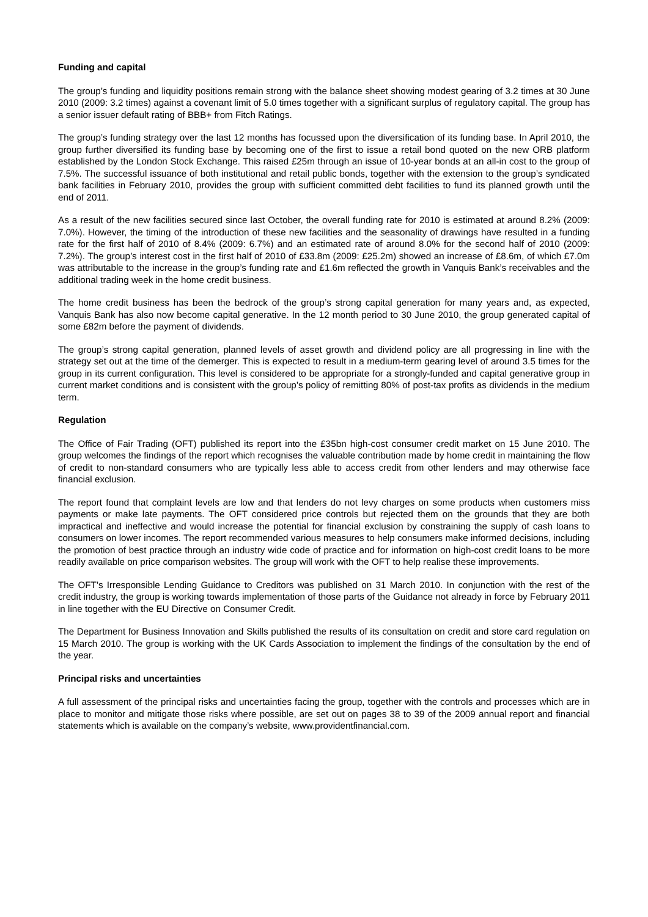Funding and capital
The group’s funding and liquidity positions remain strong with the balance sheet showing modest gearing of 3.2 times at 30 June 2010 (2009: 3.2 times) against a covenant limit of 5.0 times together with a significant surplus of regulatory capital. The group has a senior issuer default rating of BBB+ from Fitch Ratings.
The group’s funding strategy over the last 12 months has focussed upon the diversification of its funding base. In April 2010, the group further diversified its funding base by becoming one of the first to issue a retail bond quoted on the new ORB platform established by the London Stock Exchange. This raised £25m through an issue of 10-year bonds at an all-in cost to the group of 7.5%. The successful issuance of both institutional and retail public bonds, together with the extension to the group’s syndicated bank facilities in February 2010, provides the group with sufficient committed debt facilities to fund its planned growth until the end of 2011.
As a result of the new facilities secured since last October, the overall funding rate for 2010 is estimated at around 8.2% (2009: 7.0%). However, the timing of the introduction of these new facilities and the seasonality of drawings have resulted in a funding rate for the first half of 2010 of 8.4% (2009: 6.7%) and an estimated rate of around 8.0% for the second half of 2010 (2009: 7.2%). The group’s interest cost in the first half of 2010 of £33.8m (2009: £25.2m) showed an increase of £8.6m, of which £7.0m was attributable to the increase in the group’s funding rate and £1.6m reflected the growth in Vanquis Bank’s receivables and the additional trading week in the home credit business.
The home credit business has been the bedrock of the group’s strong capital generation for many years and, as expected, Vanquis Bank has also now become capital generative. In the 12 month period to 30 June 2010, the group generated capital of some £82m before the payment of dividends.
The group’s strong capital generation, planned levels of asset growth and dividend policy are all progressing in line with the strategy set out at the time of the demerger. This is expected to result in a medium-term gearing level of around 3.5 times for the group in its current configuration. This level is considered to be appropriate for a strongly-funded and capital generative group in current market conditions and is consistent with the group’s policy of remitting 80% of post-tax profits as dividends in the medium term.
Regulation
The Office of Fair Trading (OFT) published its report into the £35bn high-cost consumer credit market on 15 June 2010. The group welcomes the findings of the report which recognises the valuable contribution made by home credit in maintaining the flow of credit to non-standard consumers who are typically less able to access credit from other lenders and may otherwise face financial exclusion.
The report found that complaint levels are low and that lenders do not levy charges on some products when customers miss payments or make late payments. The OFT considered price controls but rejected them on the grounds that they are both impractical and ineffective and would increase the potential for financial exclusion by constraining the supply of cash loans to consumers on lower incomes. The report recommended various measures to help consumers make informed decisions, including the promotion of best practice through an industry wide code of practice and for information on high-cost credit loans to be more readily available on price comparison websites. The group will work with the OFT to help realise these improvements.
The OFT’s Irresponsible Lending Guidance to Creditors was published on 31 March 2010. In conjunction with the rest of the credit industry, the group is working towards implementation of those parts of the Guidance not already in force by February 2011 in line together with the EU Directive on Consumer Credit.
The Department for Business Innovation and Skills published the results of its consultation on credit and store card regulation on 15 March 2010. The group is working with the UK Cards Association to implement the findings of the consultation by the end of the year.
Principal risks and uncertainties
A full assessment of the principal risks and uncertainties facing the group, together with the controls and processes which are in place to monitor and mitigate those risks where possible, are set out on pages 38 to 39 of the 2009 annual report and financial statements which is available on the company’s website, www.providentfinancial.com.